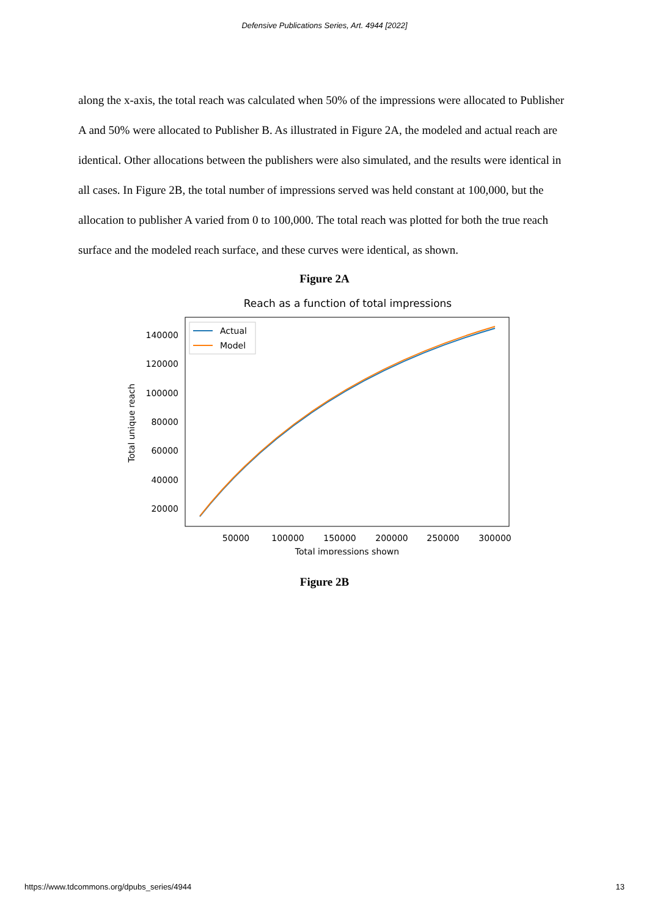Defensive Publications Series, Art. 4944 [2022]
along the x-axis, the total reach was calculated when 50% of the impressions were allocated to Publisher A and 50% were allocated to Publisher B. As illustrated in Figure 2A, the modeled and actual reach are identical. Other allocations between the publishers were also simulated, and the results were identical in all cases. In Figure 2B, the total number of impressions served was held constant at 100,000, but the allocation to publisher A varied from 0 to 100,000. The total reach was plotted for both the true reach surface and the modeled reach surface, and these curves were identical, as shown.
Figure 2A
Reach as a function of total impressions
140000
120000
100000
80000
60000
40000
20000
50000
100000
150000
200000
250000
300000
Total impressions shown
Total unique reach
Actual
Model
Figure 2B
https://www.tdcommons.org/dpubs_series/4944 13